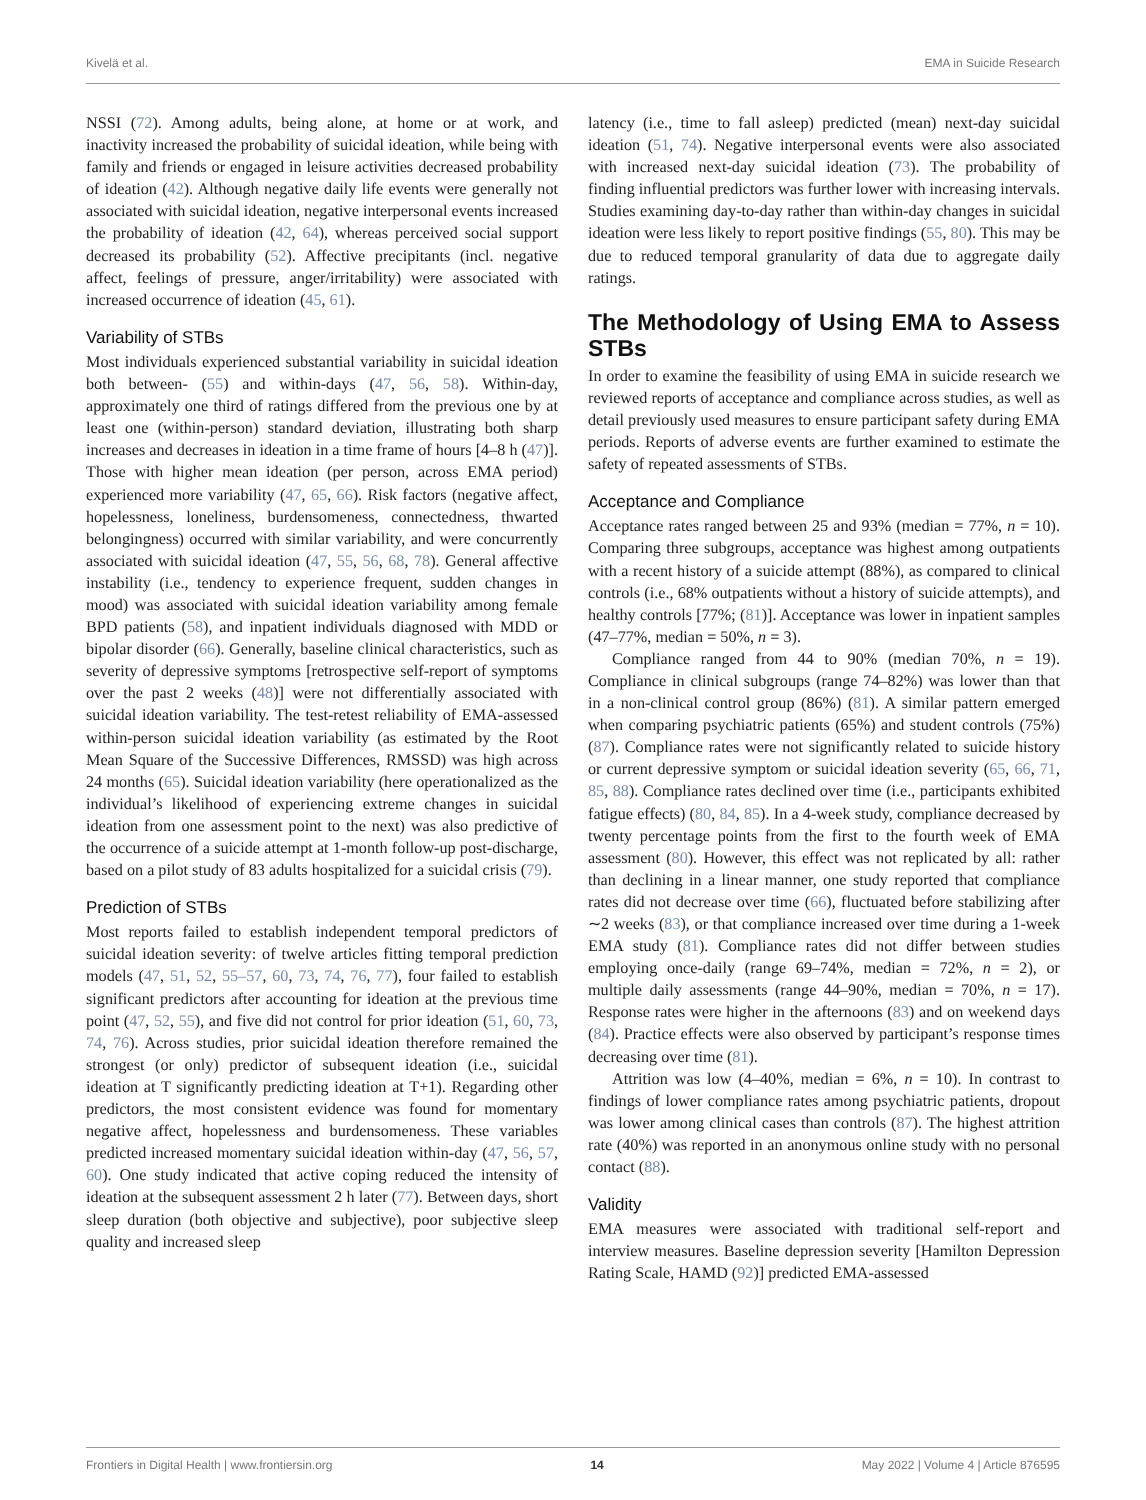Kivelä et al. EMA in Suicide Research
NSSI (72). Among adults, being alone, at home or at work, and inactivity increased the probability of suicidal ideation, while being with family and friends or engaged in leisure activities decreased probability of ideation (42). Although negative daily life events were generally not associated with suicidal ideation, negative interpersonal events increased the probability of ideation (42, 64), whereas perceived social support decreased its probability (52). Affective precipitants (incl. negative affect, feelings of pressure, anger/irritability) were associated with increased occurrence of ideation (45, 61).
Variability of STBs
Most individuals experienced substantial variability in suicidal ideation both between- (55) and within-days (47, 56, 58). Within-day, approximately one third of ratings differed from the previous one by at least one (within-person) standard deviation, illustrating both sharp increases and decreases in ideation in a time frame of hours [4–8 h (47)]. Those with higher mean ideation (per person, across EMA period) experienced more variability (47, 65, 66). Risk factors (negative affect, hopelessness, loneliness, burdensomeness, connectedness, thwarted belongingness) occurred with similar variability, and were concurrently associated with suicidal ideation (47, 55, 56, 68, 78). General affective instability (i.e., tendency to experience frequent, sudden changes in mood) was associated with suicidal ideation variability among female BPD patients (58), and inpatient individuals diagnosed with MDD or bipolar disorder (66). Generally, baseline clinical characteristics, such as severity of depressive symptoms [retrospective self-report of symptoms over the past 2 weeks (48)] were not differentially associated with suicidal ideation variability. The test-retest reliability of EMA-assessed within-person suicidal ideation variability (as estimated by the Root Mean Square of the Successive Differences, RMSSD) was high across 24 months (65). Suicidal ideation variability (here operationalized as the individual’s likelihood of experiencing extreme changes in suicidal ideation from one assessment point to the next) was also predictive of the occurrence of a suicide attempt at 1-month follow-up post-discharge, based on a pilot study of 83 adults hospitalized for a suicidal crisis (79).
Prediction of STBs
Most reports failed to establish independent temporal predictors of suicidal ideation severity: of twelve articles fitting temporal prediction models (47, 51, 52, 55–57, 60, 73, 74, 76, 77), four failed to establish significant predictors after accounting for ideation at the previous time point (47, 52, 55), and five did not control for prior ideation (51, 60, 73, 74, 76). Across studies, prior suicidal ideation therefore remained the strongest (or only) predictor of subsequent ideation (i.e., suicidal ideation at T significantly predicting ideation at T+1). Regarding other predictors, the most consistent evidence was found for momentary negative affect, hopelessness and burdensomeness. These variables predicted increased momentary suicidal ideation within-day (47, 56, 57, 60). One study indicated that active coping reduced the intensity of ideation at the subsequent assessment 2 h later (77). Between days, short sleep duration (both objective and subjective), poor subjective sleep quality and increased sleep
latency (i.e., time to fall asleep) predicted (mean) next-day suicidal ideation (51, 74). Negative interpersonal events were also associated with increased next-day suicidal ideation (73). The probability of finding influential predictors was further lower with increasing intervals. Studies examining day-to-day rather than within-day changes in suicidal ideation were less likely to report positive findings (55, 80). This may be due to reduced temporal granularity of data due to aggregate daily ratings.
The Methodology of Using EMA to Assess STBs
In order to examine the feasibility of using EMA in suicide research we reviewed reports of acceptance and compliance across studies, as well as detail previously used measures to ensure participant safety during EMA periods. Reports of adverse events are further examined to estimate the safety of repeated assessments of STBs.
Acceptance and Compliance
Acceptance rates ranged between 25 and 93% (median = 77%, n = 10). Comparing three subgroups, acceptance was highest among outpatients with a recent history of a suicide attempt (88%), as compared to clinical controls (i.e., 68% outpatients without a history of suicide attempts), and healthy controls [77%; (81)]. Acceptance was lower in inpatient samples (47–77%, median = 50%, n = 3).
Compliance ranged from 44 to 90% (median 70%, n = 19). Compliance in clinical subgroups (range 74–82%) was lower than that in a non-clinical control group (86%) (81). A similar pattern emerged when comparing psychiatric patients (65%) and student controls (75%) (87). Compliance rates were not significantly related to suicide history or current depressive symptom or suicidal ideation severity (65, 66, 71, 85, 88). Compliance rates declined over time (i.e., participants exhibited fatigue effects) (80, 84, 85). In a 4-week study, compliance decreased by twenty percentage points from the first to the fourth week of EMA assessment (80). However, this effect was not replicated by all: rather than declining in a linear manner, one study reported that compliance rates did not decrease over time (66), fluctuated before stabilizing after ∼2 weeks (83), or that compliance increased over time during a 1-week EMA study (81). Compliance rates did not differ between studies employing once-daily (range 69–74%, median = 72%, n = 2), or multiple daily assessments (range 44–90%, median = 70%, n = 17). Response rates were higher in the afternoons (83) and on weekend days (84). Practice effects were also observed by participant’s response times decreasing over time (81).
Attrition was low (4–40%, median = 6%, n = 10). In contrast to findings of lower compliance rates among psychiatric patients, dropout was lower among clinical cases than controls (87). The highest attrition rate (40%) was reported in an anonymous online study with no personal contact (88).
Validity
EMA measures were associated with traditional self-report and interview measures. Baseline depression severity [Hamilton Depression Rating Scale, HAMD (92)] predicted EMA-assessed
Frontiers in Digital Health | www.frontiersin.org 14 May 2022 | Volume 4 | Article 876595